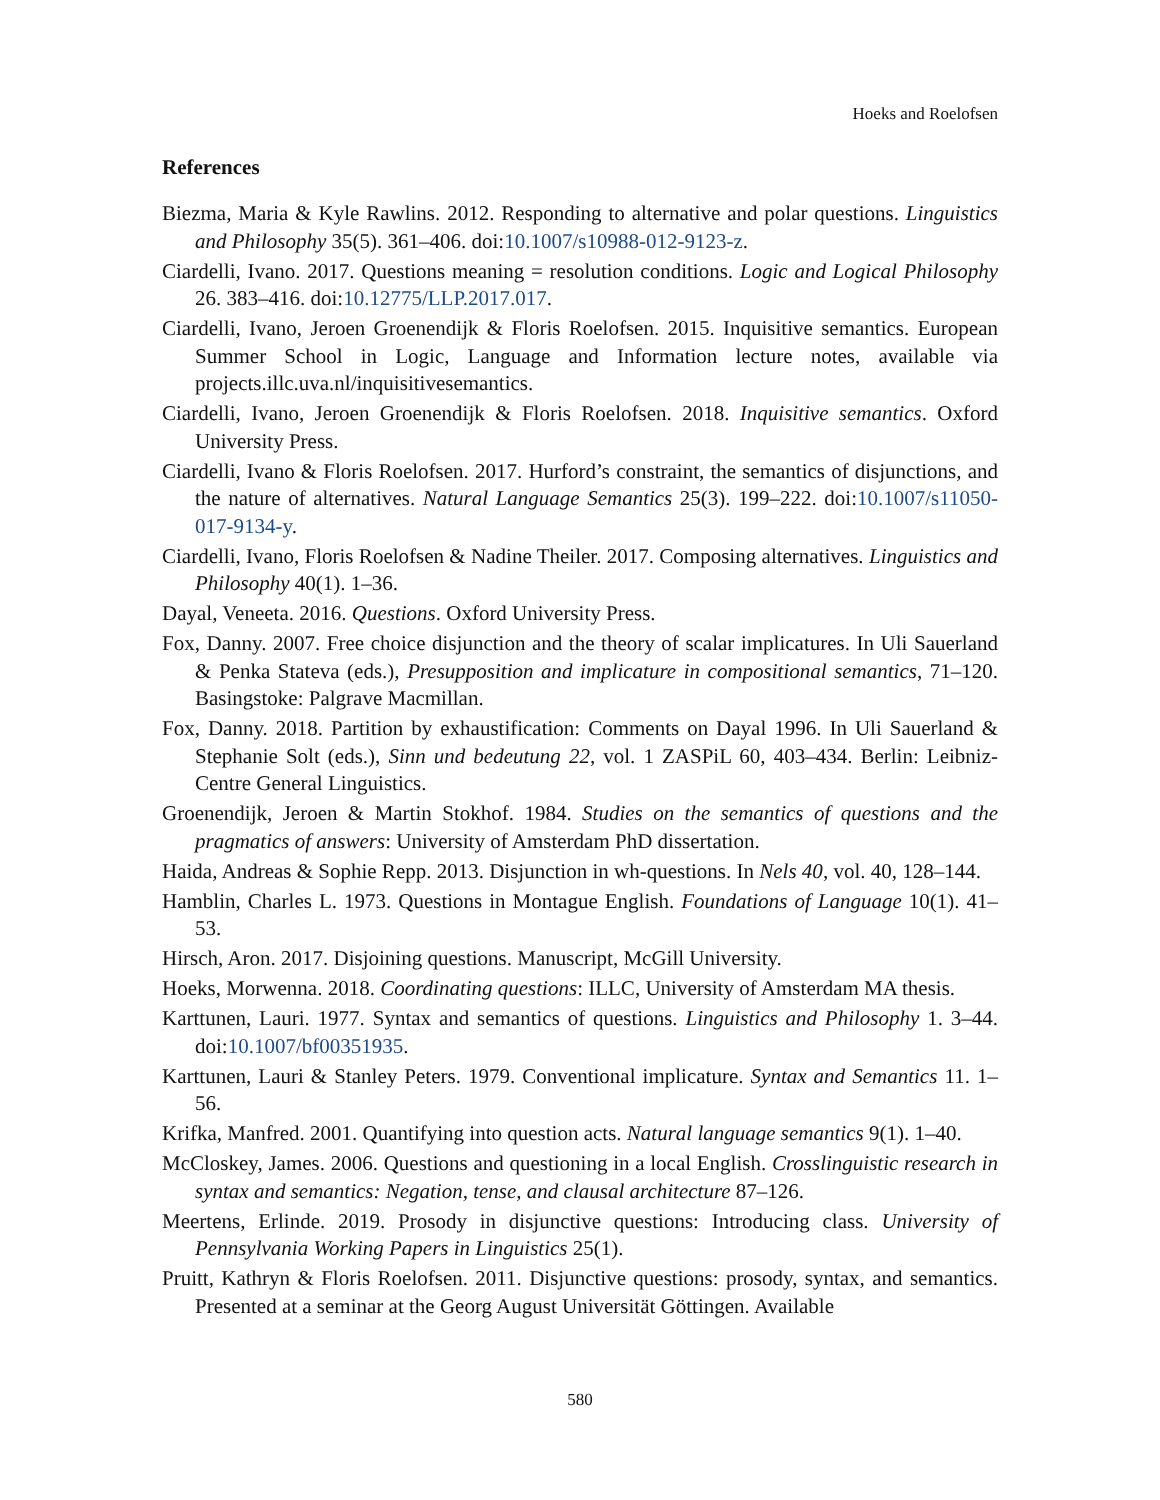Hoeks and Roelofsen
References
Biezma, Maria & Kyle Rawlins. 2012. Responding to alternative and polar questions. Linguistics and Philosophy 35(5). 361–406. doi:10.1007/s10988-012-9123-z.
Ciardelli, Ivano. 2017. Questions meaning = resolution conditions. Logic and Logical Philosophy 26. 383–416. doi:10.12775/LLP.2017.017.
Ciardelli, Ivano, Jeroen Groenendijk & Floris Roelofsen. 2015. Inquisitive semantics. European Summer School in Logic, Language and Information lecture notes, available via projects.illc.uva.nl/inquisitivesemantics.
Ciardelli, Ivano, Jeroen Groenendijk & Floris Roelofsen. 2018. Inquisitive semantics. Oxford University Press.
Ciardelli, Ivano & Floris Roelofsen. 2017. Hurford’s constraint, the semantics of disjunctions, and the nature of alternatives. Natural Language Semantics 25(3). 199–222. doi:10.1007/s11050-017-9134-y.
Ciardelli, Ivano, Floris Roelofsen & Nadine Theiler. 2017. Composing alternatives. Linguistics and Philosophy 40(1). 1–36.
Dayal, Veneeta. 2016. Questions. Oxford University Press.
Fox, Danny. 2007. Free choice disjunction and the theory of scalar implicatures. In Uli Sauerland & Penka Stateva (eds.), Presupposition and implicature in compositional semantics, 71–120. Basingstoke: Palgrave Macmillan.
Fox, Danny. 2018. Partition by exhaustification: Comments on Dayal 1996. In Uli Sauerland & Stephanie Solt (eds.), Sinn und bedeutung 22, vol. 1 ZASPiL 60, 403–434. Berlin: Leibniz-Centre General Linguistics.
Groenendijk, Jeroen & Martin Stokhof. 1984. Studies on the semantics of questions and the pragmatics of answers: University of Amsterdam PhD dissertation.
Haida, Andreas & Sophie Repp. 2013. Disjunction in wh-questions. In Nels 40, vol. 40, 128–144.
Hamblin, Charles L. 1973. Questions in Montague English. Foundations of Language 10(1). 41–53.
Hirsch, Aron. 2017. Disjoining questions. Manuscript, McGill University.
Hoeks, Morwenna. 2018. Coordinating questions: ILLC, University of Amsterdam MA thesis.
Karttunen, Lauri. 1977. Syntax and semantics of questions. Linguistics and Philosophy 1. 3–44. doi:10.1007/bf00351935.
Karttunen, Lauri & Stanley Peters. 1979. Conventional implicature. Syntax and Semantics 11. 1–56.
Krifka, Manfred. 2001. Quantifying into question acts. Natural language semantics 9(1). 1–40.
McCloskey, James. 2006. Questions and questioning in a local English. Crosslinguistic research in syntax and semantics: Negation, tense, and clausal architecture 87–126.
Meertens, Erlinde. 2019. Prosody in disjunctive questions: Introducing class. University of Pennsylvania Working Papers in Linguistics 25(1).
Pruitt, Kathryn & Floris Roelofsen. 2011. Disjunctive questions: prosody, syntax, and semantics. Presented at a seminar at the Georg August Universität Göttingen. Available
580